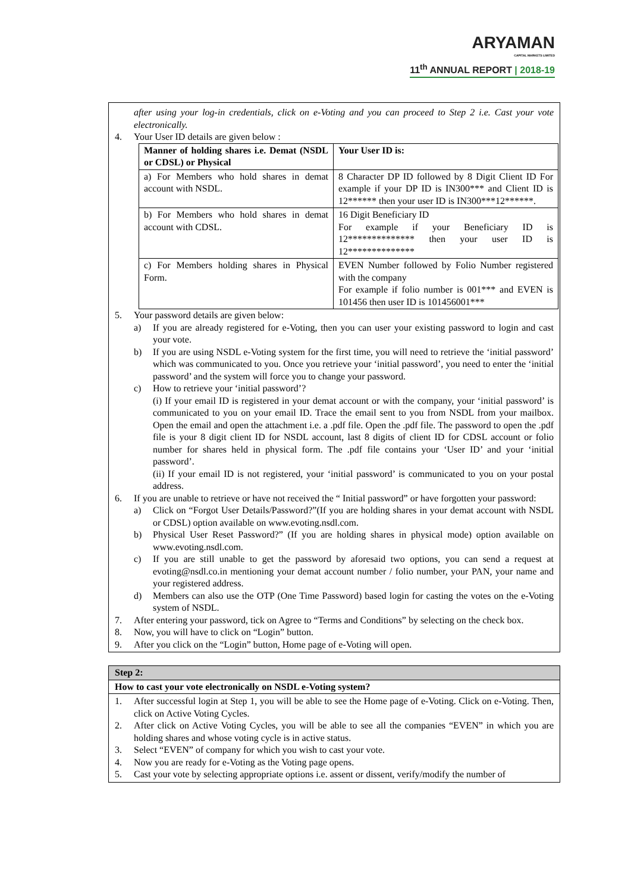ARYAMAN
CAPITAL MARKETS LIMITED
11<sup>th</sup> ANNUAL REPORT | 2018-19
after using your log-in credentials, click on e-Voting and you can proceed to Step 2 i.e. Cast your vote electronically.
4. Your User ID details are given below :
| Manner of holding shares i.e. Demat (NSDL or CDSL) or Physical | Your User ID is: |
| --- | --- |
| a) For Members who hold shares in demat account with NSDL. | 8 Character DP ID followed by 8 Digit Client ID For example if your DP ID is IN300*** and Client ID is 12****** then your user ID is IN300***12******. |
| b) For Members who hold shares in demat account with CDSL. | 16 Digit Beneficiary ID For example if your Beneficiary ID is 12************** then your user ID is 12************** |
| c) For Members holding shares in Physical Form. | EVEN Number followed by Folio Number registered with the company For example if folio number is 001*** and EVEN is 101456 then user ID is 101456001*** |
5. Your password details are given below:
a) If you are already registered for e-Voting, then you can user your existing password to login and cast your vote.
b) If you are using NSDL e-Voting system for the first time, you will need to retrieve the ‘initial password’ which was communicated to you. Once you retrieve your ‘initial password’, you need to enter the ‘initial password’ and the system will force you to change your password.
c) How to retrieve your ‘initial password’?
(i) If your email ID is registered in your demat account or with the company, your ‘initial password’ is communicated to you on your email ID. Trace the email sent to you from NSDL from your mailbox. Open the email and open the attachment i.e. a .pdf file. Open the .pdf file. The password to open the .pdf file is your 8 digit client ID for NSDL account, last 8 digits of client ID for CDSL account or folio number for shares held in physical form. The .pdf file contains your ‘User ID’ and your ‘initial password’.
(ii) If your email ID is not registered, your ‘initial password’ is communicated to you on your postal address.
6. If you are unable to retrieve or have not received the “ Initial password” or have forgotten your password:
a) Click on “Forgot User Details/Password?”(If you are holding shares in your demat account with NSDL or CDSL) option available on www.evoting.nsdl.com.
b) Physical User Reset Password?” (If you are holding shares in physical mode) option available on www.evoting.nsdl.com.
c) If you are still unable to get the password by aforesaid two options, you can send a request at evoting@nsdl.co.in mentioning your demat account number / folio number, your PAN, your name and your registered address.
d) Members can also use the OTP (One Time Password) based login for casting the votes on the e-Voting system of NSDL.
7. After entering your password, tick on Agree to “Terms and Conditions” by selecting on the check box.
8. Now, you will have to click on “Login” button.
9. After you click on the “Login” button, Home page of e-Voting will open.
Step 2:
How to cast your vote electronically on NSDL e-Voting system?
1. After successful login at Step 1, you will be able to see the Home page of e-Voting. Click on e-Voting. Then, click on Active Voting Cycles.
2. After click on Active Voting Cycles, you will be able to see all the companies “EVEN” in which you are holding shares and whose voting cycle is in active status.
3. Select “EVEN” of company for which you wish to cast your vote.
4. Now you are ready for e-Voting as the Voting page opens.
5. Cast your vote by selecting appropriate options i.e. assent or dissent, verify/modify the number of